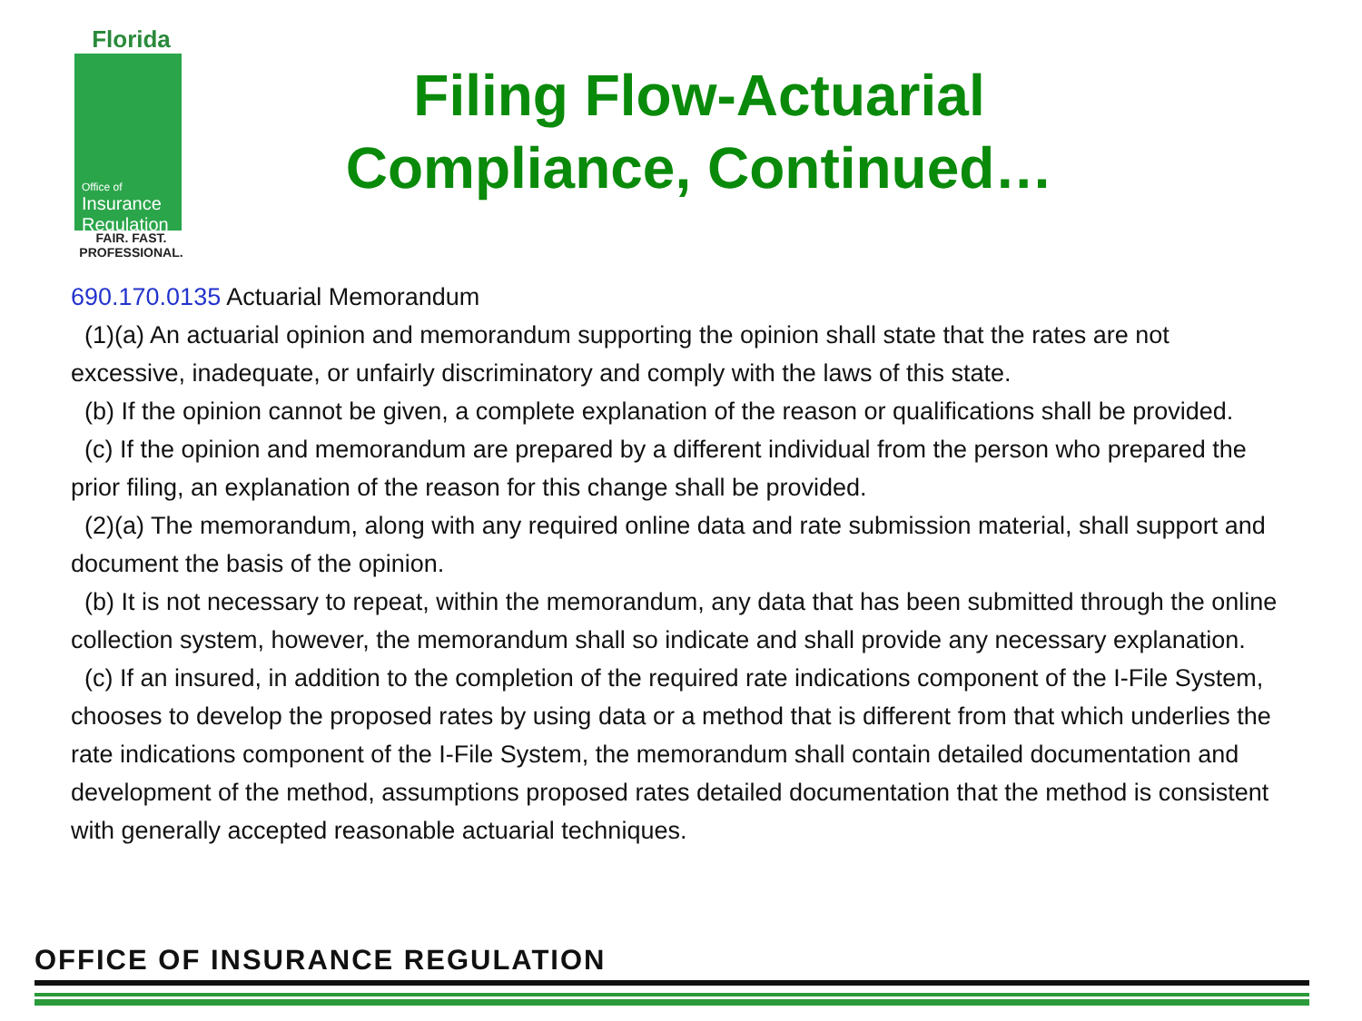Florida
Office of
Insurance Regulation
FAIR. FAST.
PROFESSIONAL.
Filing Flow-Actuarial Compliance, Continued…
690.170.0135 Actuarial Memorandum
(1)(a) An actuarial opinion and memorandum supporting the opinion shall state that the rates are not excessive, inadequate, or unfairly discriminatory and comply with the laws of this state.
(b) If the opinion cannot be given, a complete explanation of the reason or qualifications shall be provided.
(c) If the opinion and memorandum are prepared by a different individual from the person who prepared the prior filing, an explanation of the reason for this change shall be provided.
(2)(a) The memorandum, along with any required online data and rate submission material, shall support and document the basis of the opinion.
(b) It is not necessary to repeat, within the memorandum, any data that has been submitted through the online collection system, however, the memorandum shall so indicate and shall provide any necessary explanation.
(c) If an insured, in addition to the completion of the required rate indications component of the I-File System, chooses to develop the proposed rates by using data or a method that is different from that which underlies the rate indications component of the I-File System, the memorandum shall contain detailed documentation and development of the method, assumptions proposed rates detailed documentation that the method is consistent with generally accepted reasonable actuarial techniques.
OFFICE OF INSURANCE REGULATION